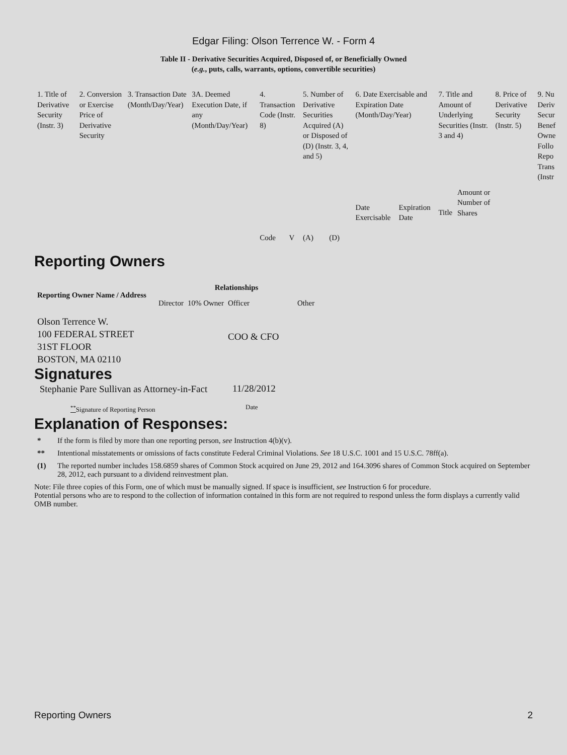Edgar Filing: Olson Terrence W. - Form 4
Table II - Derivative Securities Acquired, Disposed of, or Beneficially Owned
(e.g., puts, calls, warrants, options, convertible securities)
| 1. Title of Derivative Security (Instr. 3) | 2. Conversion or Exercise Price of Derivative Security | 3. Transaction Date (Month/Day/Year) | 3A. Deemed Execution Date, if any (Month/Day/Year) | 4. Transaction Code (Instr. 8) | | 5. Number of Derivative Securities Acquired (A) or Disposed of (D) (Instr. 3, 4, and 5) | | 6. Date Exercisable and Expiration Date (Month/Day/Year) | | 7. Title and Amount of Underlying Securities (Instr. 3 and 4) | | 8. Price of Derivative Security (Instr. 5) | 9. Nu Deriv Secur Benef Owne Follo Repo Trans (Instr |
| --- | --- | --- | --- | --- | --- | --- | --- | --- | --- | --- | --- | --- | --- |
| | | | | Code | V | (A) | (D) | Date Exercisable | Expiration Date | Title | Amount or Number of Shares | | |
Reporting Owners
| Reporting Owner Name / Address | Relationships | | | |
| --- | --- | --- | --- | --- |
| | Director | 10% Owner | Officer | Other |
| Olson Terrence W. 100 FEDERAL STREET 31ST FLOOR BOSTON, MA 02110 | | | COO & CFO | |
Signatures
| Stephanie Pare Sullivan as Attorney-in-Fact | 11/28/2012 |
| <sup>**</sup> Signature of Reporting Person | Date |
Explanation of Responses:
* If the form is filed by more than one reporting person, see Instruction 4(b)(v).
** Intentional misstatements or omissions of facts constitute Federal Criminal Violations. See 18 U.S.C. 1001 and 15 U.S.C. 78ff(a).
(1) The reported number includes 158.6859 shares of Common Stock acquired on June 29, 2012 and 164.3096 shares of Common Stock acquired on September 28, 2012, each pursuant to a dividend reinvestment plan.
Note: File three copies of this Form, one of which must be manually signed. If space is insufficient, see Instruction 6 for procedure.
Potential persons who are to respond to the collection of information contained in this form are not required to respond unless the form displays a currently valid OMB number.
Reporting Owners 2